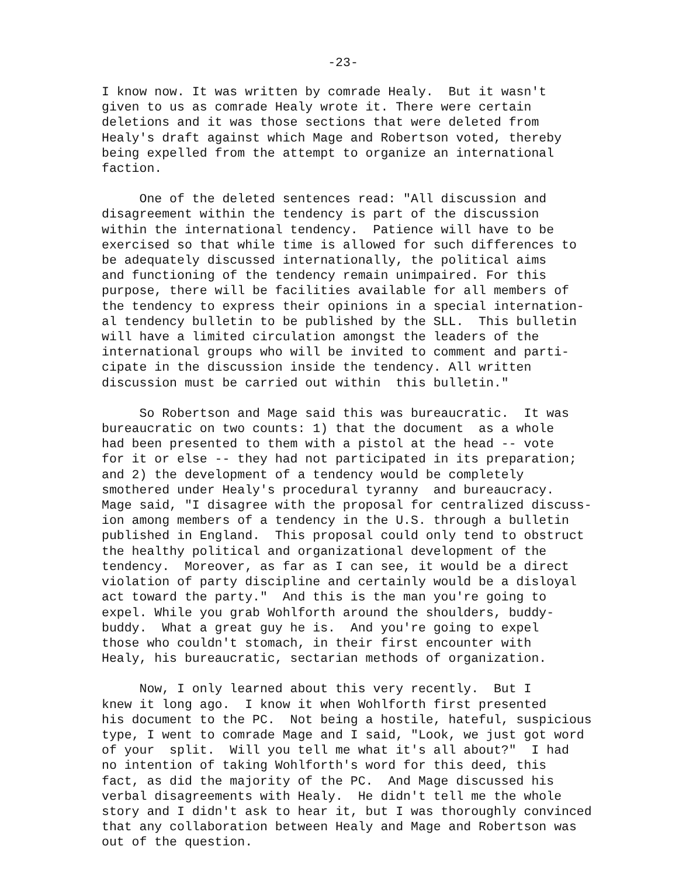-23-
I know now. It was written by comrade Healy. But it wasn't given to us as comrade Healy wrote it. There were certain deletions and it was those sections that were deleted from Healy's draft against which Mage and Robertson voted, thereby being expelled from the attempt to organize an international faction.
One of the deleted sentences read: "All discussion and disagreement within the tendency is part of the discussion within the international tendency. Patience will have to be exercised so that while time is allowed for such differences to be adequately discussed internationally, the political aims and functioning of the tendency remain unimpaired. For this purpose, there will be facilities available for all members of the tendency to express their opinions in a special internation- al tendency bulletin to be published by the SLL. This bulletin will have a limited circulation amongst the leaders of the international groups who will be invited to comment and parti- cipate in the discussion inside the tendency. All written discussion must be carried out within this bulletin."
So Robertson and Mage said this was bureaucratic. It was bureaucratic on two counts: 1) that the document as a whole had been presented to them with a pistol at the head -- vote for it or else -- they had not participated in its preparation; and 2) the development of a tendency would be completely smothered under Healy's procedural tyranny and bureaucracy. Mage said, "I disagree with the proposal for centralized discuss- ion among members of a tendency in the U.S. through a bulletin published in England. This proposal could only tend to obstruct the healthy political and organizational development of the tendency. Moreover, as far as I can see, it would be a direct violation of party discipline and certainly would be a disloyal act toward the party." And this is the man you're going to expel. While you grab Wohlforth around the shoulders, buddy- buddy. What a great guy he is. And you're going to expel those who couldn't stomach, in their first encounter with Healy, his bureaucratic, sectarian methods of organization.
Now, I only learned about this very recently. But I knew it long ago. I know it when Wohlforth first presented his document to the PC. Not being a hostile, hateful, suspicious type, I went to comrade Mage and I said, "Look, we just got word of your split. Will you tell me what it's all about?" I had no intention of taking Wohlforth's word for this deed, this fact, as did the majority of the PC. And Mage discussed his verbal disagreements with Healy. He didn't tell me the whole story and I didn't ask to hear it, but I was thoroughly convinced that any collaboration between Healy and Mage and Robertson was out of the question.